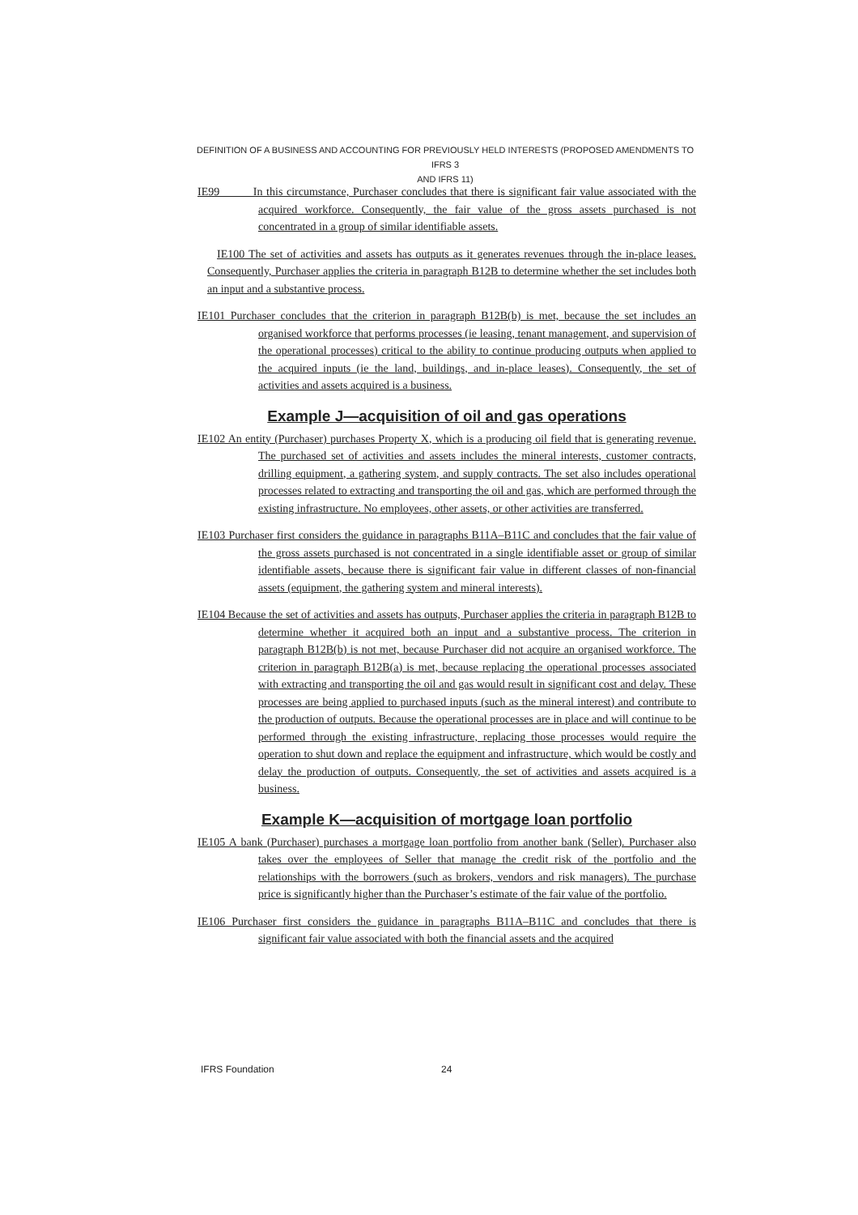DEFINITION OF A BUSINESS AND ACCOUNTING FOR PREVIOUSLY HELD INTERESTS (PROPOSED AMENDMENTS TO IFRS 3
AND IFRS 11)
IE99 In this circumstance, Purchaser concludes that there is significant fair value associated with the acquired workforce. Consequently, the fair value of the gross assets purchased is not concentrated in a group of similar identifiable assets.
IE100 The set of activities and assets has outputs as it generates revenues through the in-place leases. Consequently, Purchaser applies the criteria in paragraph B12B to determine whether the set includes both an input and a substantive process.
IE101 Purchaser concludes that the criterion in paragraph B12B(b) is met, because the set includes an organised workforce that performs processes (ie leasing, tenant management, and supervision of the operational processes) critical to the ability to continue producing outputs when applied to the acquired inputs (ie the land, buildings, and in-place leases). Consequently, the set of activities and assets acquired is a business.
Example J—acquisition of oil and gas operations
IE102 An entity (Purchaser) purchases Property X, which is a producing oil field that is generating revenue. The purchased set of activities and assets includes the mineral interests, customer contracts, drilling equipment, a gathering system, and supply contracts. The set also includes operational processes related to extracting and transporting the oil and gas, which are performed through the existing infrastructure. No employees, other assets, or other activities are transferred.
IE103 Purchaser first considers the guidance in paragraphs B11A–B11C and concludes that the fair value of the gross assets purchased is not concentrated in a single identifiable asset or group of similar identifiable assets, because there is significant fair value in different classes of non-financial assets (equipment, the gathering system and mineral interests).
IE104 Because the set of activities and assets has outputs, Purchaser applies the criteria in paragraph B12B to determine whether it acquired both an input and a substantive process. The criterion in paragraph B12B(b) is not met, because Purchaser did not acquire an organised workforce. The criterion in paragraph B12B(a) is met, because replacing the operational processes associated with extracting and transporting the oil and gas would result in significant cost and delay. These processes are being applied to purchased inputs (such as the mineral interest) and contribute to the production of outputs. Because the operational processes are in place and will continue to be performed through the existing infrastructure, replacing those processes would require the operation to shut down and replace the equipment and infrastructure, which would be costly and delay the production of outputs. Consequently, the set of activities and assets acquired is a business.
Example K—acquisition of mortgage loan portfolio
IE105 A bank (Purchaser) purchases a mortgage loan portfolio from another bank (Seller). Purchaser also takes over the employees of Seller that manage the credit risk of the portfolio and the relationships with the borrowers (such as brokers, vendors and risk managers). The purchase price is significantly higher than the Purchaser’s estimate of the fair value of the portfolio.
IE106 Purchaser first considers the guidance in paragraphs B11A–B11C and concludes that there is significant fair value associated with both the financial assets and the acquired
IFRS Foundation 24